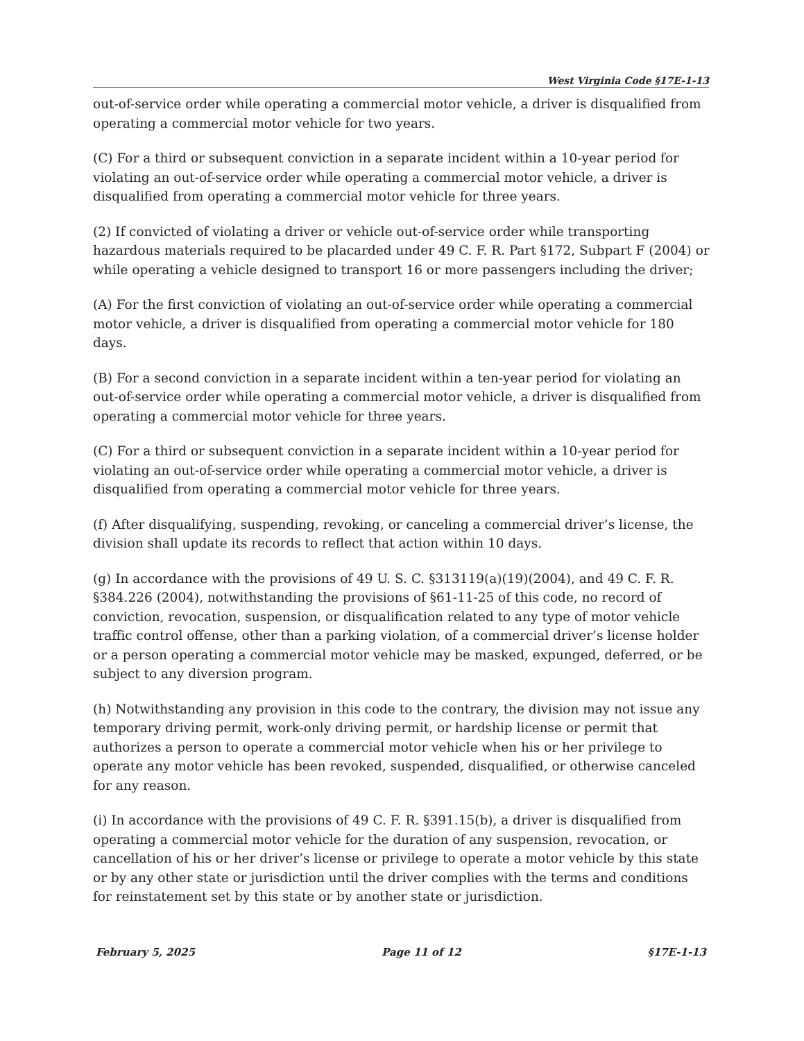West Virginia Code §17E-1-13
out-of-service order while operating a commercial motor vehicle, a driver is disqualified from operating a commercial motor vehicle for two years.
(C) For a third or subsequent conviction in a separate incident within a 10-year period for violating an out-of-service order while operating a commercial motor vehicle, a driver is disqualified from operating a commercial motor vehicle for three years.
(2) If convicted of violating a driver or vehicle out-of-service order while transporting hazardous materials required to be placarded under 49 C. F. R. Part §172, Subpart F (2004) or while operating a vehicle designed to transport 16 or more passengers including the driver;
(A) For the first conviction of violating an out-of-service order while operating a commercial motor vehicle, a driver is disqualified from operating a commercial motor vehicle for 180 days.
(B) For a second conviction in a separate incident within a ten-year period for violating an out-of-service order while operating a commercial motor vehicle, a driver is disqualified from operating a commercial motor vehicle for three years.
(C) For a third or subsequent conviction in a separate incident within a 10-year period for violating an out-of-service order while operating a commercial motor vehicle, a driver is disqualified from operating a commercial motor vehicle for three years.
(f) After disqualifying, suspending, revoking, or canceling a commercial driver’s license, the division shall update its records to reflect that action within 10 days.
(g) In accordance with the provisions of 49 U. S. C. §313119(a)(19)(2004), and 49 C. F. R. §384.226 (2004), notwithstanding the provisions of §61-11-25 of this code, no record of conviction, revocation, suspension, or disqualification related to any type of motor vehicle traffic control offense, other than a parking violation, of a commercial driver’s license holder or a person operating a commercial motor vehicle may be masked, expunged, deferred, or be subject to any diversion program.
(h) Notwithstanding any provision in this code to the contrary, the division may not issue any temporary driving permit, work-only driving permit, or hardship license or permit that authorizes a person to operate a commercial motor vehicle when his or her privilege to operate any motor vehicle has been revoked, suspended, disqualified, or otherwise canceled for any reason.
(i) In accordance with the provisions of 49 C. F. R. §391.15(b), a driver is disqualified from operating a commercial motor vehicle for the duration of any suspension, revocation, or cancellation of his or her driver’s license or privilege to operate a motor vehicle by this state or by any other state or jurisdiction until the driver complies with the terms and conditions for reinstatement set by this state or by another state or jurisdiction.
February 5, 2025 Page 11 of 12 §17E-1-13